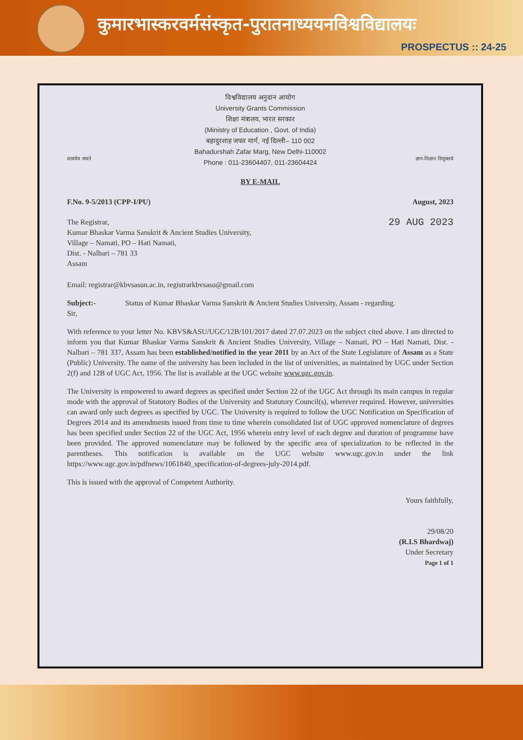कुमारभास्करवर्मसंस्कृत-पुरातनाध्ययनविश्वविद्यालयः
PROSPECTUS :: 24-25
विश्वविद्यालय अनुदान आयोग
University Grants Commission
शिक्षा मंत्रालय, भारत सरकार
(Ministry of Education , Govt. of India)
बहादुरशाह जफर मार्ग, नई दिल्ली– 110 002
Bahadurshah Zafar Marg, New Delhi-110002
Phone : 011-23604407, 011-23604424
सत्यमेव जयते ज्ञान-विज्ञान विमुक्तये
BY E-MAIL
F.No. 9-5/2013 (CPP-I/PU) August, 2023
The Registrar,
Kumar Bhaskar Varma Sanskrit & Ancient Studies University,
Village – Namati, PO – Hati Namati,
Dist. - Nalbari – 781 33
Assam
29 AUG 2023
Email: registrar@kbvsasun.ac.in, registrarkbvsasu@gmail.com
Subject:- Status of Kumar Bhaskar Varma Sanskrit & Ancient Studies University, Assam - regarding.
Sir,
With reference to your letter No. KBVS&ASU/UGC/12B/101/2017 dated 27.07.2023 on the subject cited above. I am directed to inform you that Kumar Bhaskar Varma Sanskrit & Ancient Studies University, Village – Namati, PO – Hati Namati, Dist. - Nalbari – 781 337, Assam has been established/notified in the year 2011 by an Act of the State Legislature of Assam as a State (Public) University. The name of the university has been included in the list of universities, as maintained by UGC under Section 2(f) and 12B of UGC Act, 1956. The list is available at the UGC website www.ugc.gov.in.
The University is empowered to award degrees as specified under Section 22 of the UGC Act through its main campus in regular mode with the approval of Statutory Bodies of the University and Statutory Council(s), wherever required. However, universities can award only such degrees as specified by UGC. The University is required to follow the UGC Notification on Specification of Degrees 2014 and its amendments issued from time to time wherein consolidated list of UGC approved nomenclature of degrees has been specified under Section 22 of the UGC Act, 1956 wherein entry level of each degree and duration of programme have been provided. The approved nomenclature may be followed by the specific area of specialization to be reflected in the parentheses. This notification is available on the UGC website www.ugc.gov.in under the link https://www.ugc.gov.in/pdfnews/1061840_specification-of-degrees-july-2014.pdf.
This is issued with the approval of Competent Authority.
Yours faithfully,
29/08/20
(R.I.S Bhardwaj)
Under Secretary
Page 1 of 1